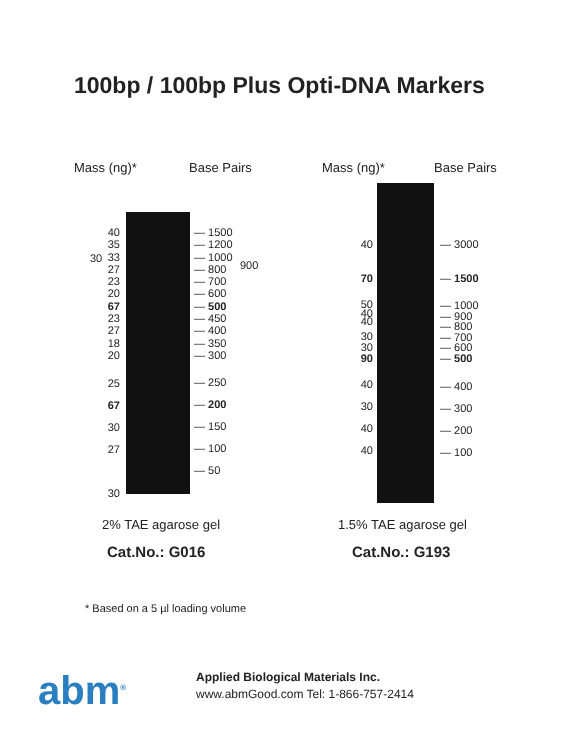100bp / 100bp Plus Opti-DNA Markers
Mass (ng)* Base Pairs Mass (ng)* Base Pairs
40
35
33
27
23
20
67
23
27
18
20
30
25
67
30
27
30
— 1500
— 1200
— 1000
— 800
— 700
— 600
— 500
— 450
— 400
— 350
— 300
900
— 250
— 200
— 150
— 100
— 50
40
70
50
40
40
30
30
90
40
30
40
40
— 3000
— 1500
— 1000
— 900
— 800
— 700
— 600
— 500
— 400
— 300
— 200
— 100
2% TAE agarose gel 1.5% TAE agarose gel
Cat.No.: G016 Cat.No.: G193
* Based on a 5 µl loading volume
abm<sup>®</sup>
Applied Biological Materials Inc.
www.abmGood.com Tel: 1-866-757-2414